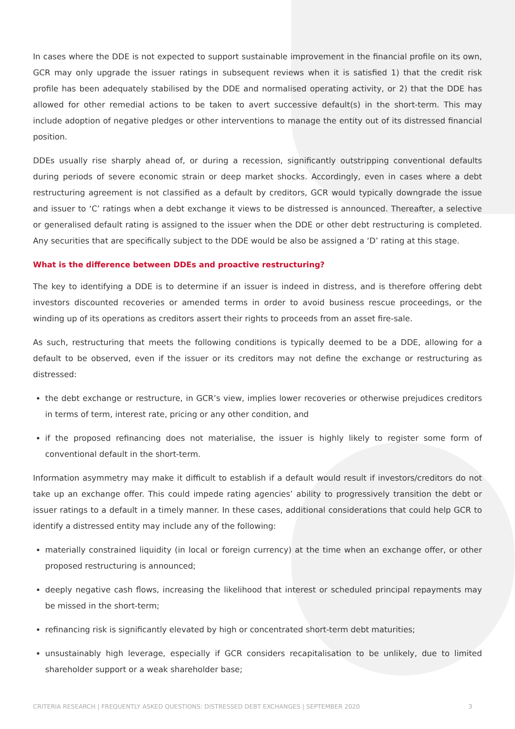In cases where the DDE is not expected to support sustainable improvement in the financial profile on its own, GCR may only upgrade the issuer ratings in subsequent reviews when it is satisfied 1) that the credit risk profile has been adequately stabilised by the DDE and normalised operating activity, or 2) that the DDE has allowed for other remedial actions to be taken to avert successive default(s) in the short-term. This may include adoption of negative pledges or other interventions to manage the entity out of its distressed financial position.
DDEs usually rise sharply ahead of, or during a recession, significantly outstripping conventional defaults during periods of severe economic strain or deep market shocks. Accordingly, even in cases where a debt restructuring agreement is not classified as a default by creditors, GCR would typically downgrade the issue and issuer to ‘C’ ratings when a debt exchange it views to be distressed is announced. Thereafter, a selective or generalised default rating is assigned to the issuer when the DDE or other debt restructuring is completed. Any securities that are specifically subject to the DDE would be also be assigned a ‘D’ rating at this stage.
What is the difference between DDEs and proactive restructuring?
The key to identifying a DDE is to determine if an issuer is indeed in distress, and is therefore offering debt investors discounted recoveries or amended terms in order to avoid business rescue proceedings, or the winding up of its operations as creditors assert their rights to proceeds from an asset fire-sale.
As such, restructuring that meets the following conditions is typically deemed to be a DDE, allowing for a default to be observed, even if the issuer or its creditors may not define the exchange or restructuring as distressed:
the debt exchange or restructure, in GCR’s view, implies lower recoveries or otherwise prejudices creditors in terms of term, interest rate, pricing or any other condition, and
if the proposed refinancing does not materialise, the issuer is highly likely to register some form of conventional default in the short-term.
Information asymmetry may make it difficult to establish if a default would result if investors/creditors do not take up an exchange offer. This could impede rating agencies’ ability to progressively transition the debt or issuer ratings to a default in a timely manner. In these cases, additional considerations that could help GCR to identify a distressed entity may include any of the following:
materially constrained liquidity (in local or foreign currency) at the time when an exchange offer, or other proposed restructuring is announced;
deeply negative cash flows, increasing the likelihood that interest or scheduled principal repayments may be missed in the short-term;
refinancing risk is significantly elevated by high or concentrated short-term debt maturities;
unsustainably high leverage, especially if GCR considers recapitalisation to be unlikely, due to limited shareholder support or a weak shareholder base;
CRITERIA RESEARCH | FREQUENTLY ASKED QUESTIONS: DISTRESSED DEBT EXCHANGES | SEPTEMBER 2020 3